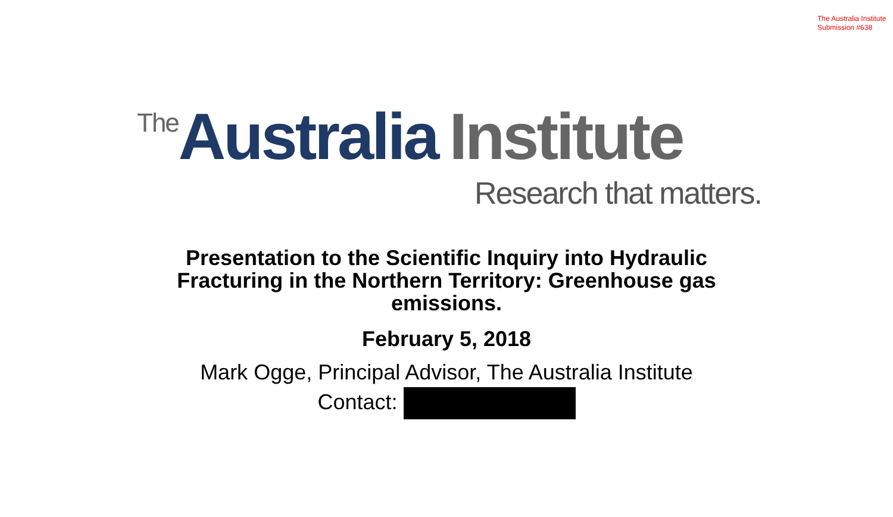The Australia Institute
Submission #638
The Australia Institute
Research that matters.
Presentation to the Scientific Inquiry into Hydraulic Fracturing in the Northern Territory: Greenhouse gas emissions.
February 5, 2018
Mark Ogge, Principal Advisor, The Australia Institute
Contact: